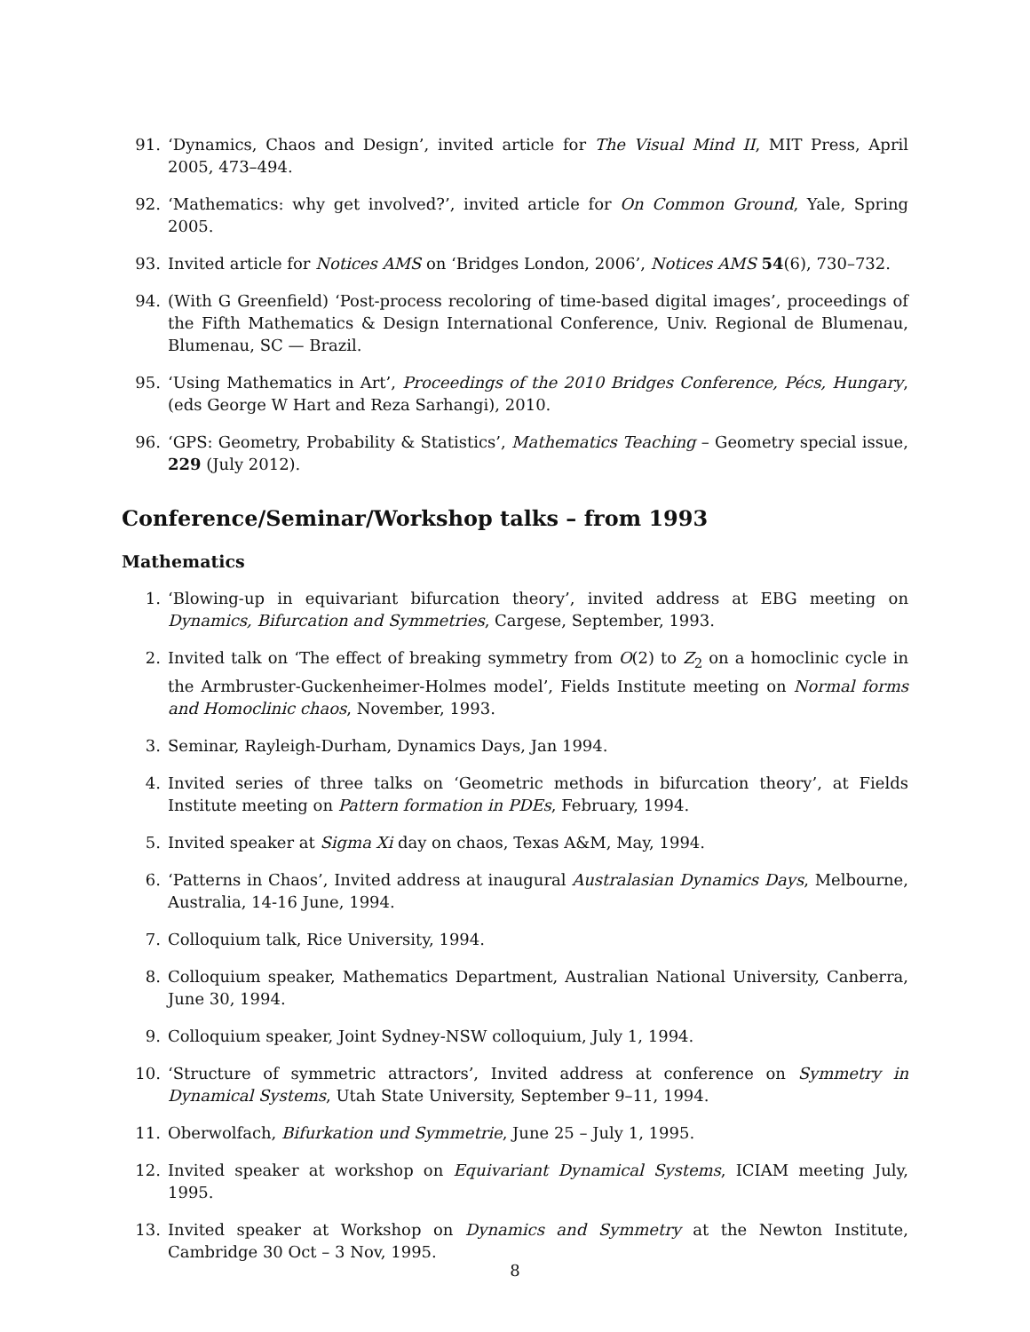91. ‘Dynamics, Chaos and Design’, invited article for The Visual Mind II, MIT Press, April 2005, 473–494.
92. ‘Mathematics: why get involved?’, invited article for On Common Ground, Yale, Spring 2005.
93. Invited article for Notices AMS on ‘Bridges London, 2006’, Notices AMS 54(6), 730–732.
94. (With G Greenfield) ‘Post-process recoloring of time-based digital images’, proceedings of the Fifth Mathematics & Design International Conference, Univ. Regional de Blumenau, Blumenau, SC — Brazil.
95. ‘Using Mathematics in Art’, Proceedings of the 2010 Bridges Conference, Pécs, Hungary, (eds George W Hart and Reza Sarhangi), 2010.
96. ‘GPS: Geometry, Probability & Statistics’, Mathematics Teaching – Geometry special issue, 229 (July 2012).
Conference/Seminar/Workshop talks – from 1993
Mathematics
1. ‘Blowing-up in equivariant bifurcation theory’, invited address at EBG meeting on Dynamics, Bifurcation and Symmetries, Cargese, September, 1993.
2. Invited talk on ‘The effect of breaking symmetry from O(2) to Z<sub>2</sub> on a homoclinic cycle in the Armbruster-Guckenheimer-Holmes model’, Fields Institute meeting on Normal forms and Homoclinic chaos, November, 1993.
3. Seminar, Rayleigh-Durham, Dynamics Days, Jan 1994.
4. Invited series of three talks on ‘Geometric methods in bifurcation theory’, at Fields Institute meeting on Pattern formation in PDEs, February, 1994.
5. Invited speaker at Sigma Xi day on chaos, Texas A&M, May, 1994.
6. ‘Patterns in Chaos’, Invited address at inaugural Australasian Dynamics Days, Melbourne, Australia, 14-16 June, 1994.
7. Colloquium talk, Rice University, 1994.
8. Colloquium speaker, Mathematics Department, Australian National University, Canberra, June 30, 1994.
9. Colloquium speaker, Joint Sydney-NSW colloquium, July 1, 1994.
10. ‘Structure of symmetric attractors’, Invited address at conference on Symmetry in Dynamical Systems, Utah State University, September 9–11, 1994.
11. Oberwolfach, Bifurkation und Symmetrie, June 25 – July 1, 1995.
12. Invited speaker at workshop on Equivariant Dynamical Systems, ICIAM meeting July, 1995.
13. Invited speaker at Workshop on Dynamics and Symmetry at the Newton Institute, Cambridge 30 Oct – 3 Nov, 1995.
8